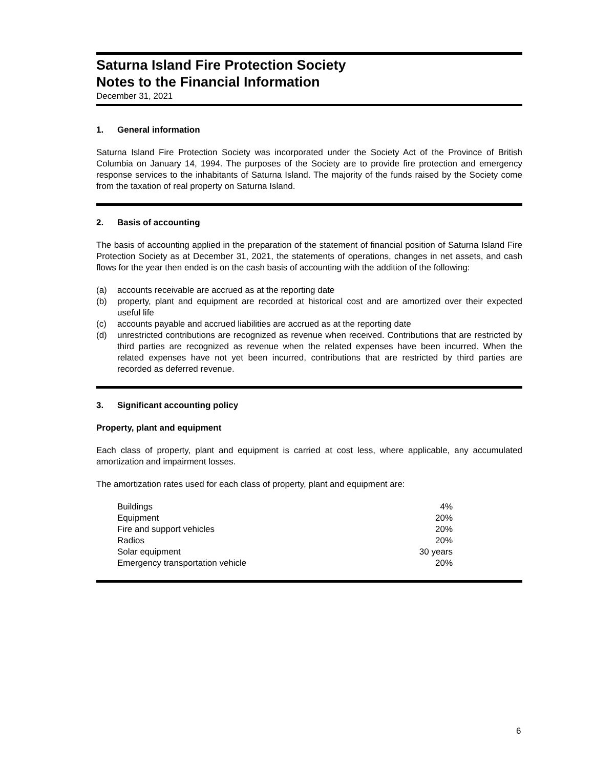Saturna Island Fire Protection Society
Notes to the Financial Information
December 31, 2021
1. General information
Saturna Island Fire Protection Society was incorporated under the Society Act of the Province of British Columbia on January 14, 1994. The purposes of the Society are to provide fire protection and emergency response services to the inhabitants of Saturna Island. The majority of the funds raised by the Society come from the taxation of real property on Saturna Island.
2. Basis of accounting
The basis of accounting applied in the preparation of the statement of financial position of Saturna Island Fire Protection Society as at December 31, 2021, the statements of operations, changes in net assets, and cash flows for the year then ended is on the cash basis of accounting with the addition of the following:
(a) accounts receivable are accrued as at the reporting date
(b) property, plant and equipment are recorded at historical cost and are amortized over their expected useful life
(c) accounts payable and accrued liabilities are accrued as at the reporting date
(d) unrestricted contributions are recognized as revenue when received. Contributions that are restricted by third parties are recognized as revenue when the related expenses have been incurred. When the related expenses have not yet been incurred, contributions that are restricted by third parties are recorded as deferred revenue.
3. Significant accounting policy
Property, plant and equipment
Each class of property, plant and equipment is carried at cost less, where applicable, any accumulated amortization and impairment losses.
The amortization rates used for each class of property, plant and equipment are:
| Buildings | 4% |
| Equipment | 20% |
| Fire and support vehicles | 20% |
| Radios | 20% |
| Solar equipment | 30 years |
| Emergency transportation vehicle | 20% |
6